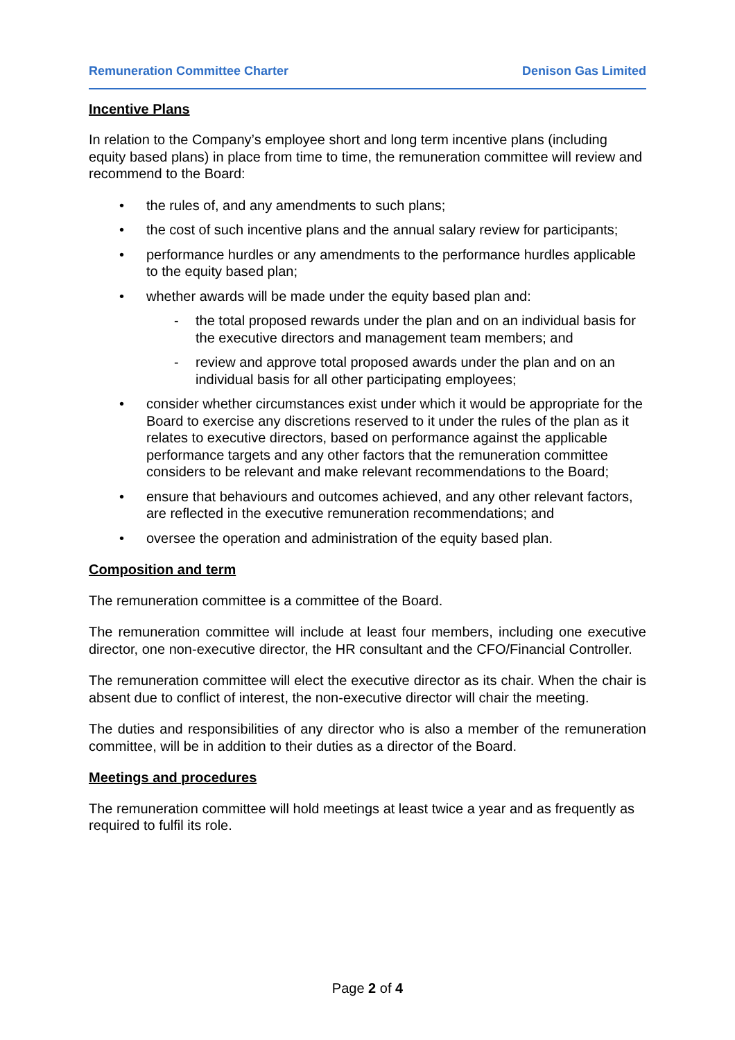Remuneration Committee Charter Denison Gas Limited
Incentive Plans
In relation to the Company’s employee short and long term incentive plans (including equity based plans) in place from time to time, the remuneration committee will review and recommend to the Board:
• the rules of, and any amendments to such plans;
• the cost of such incentive plans and the annual salary review for participants;
• performance hurdles or any amendments to the performance hurdles applicable to the equity based plan;
• whether awards will be made under the equity based plan and:
- the total proposed rewards under the plan and on an individual basis for the executive directors and management team members; and
- review and approve total proposed awards under the plan and on an individual basis for all other participating employees;
• consider whether circumstances exist under which it would be appropriate for the Board to exercise any discretions reserved to it under the rules of the plan as it relates to executive directors, based on performance against the applicable performance targets and any other factors that the remuneration committee considers to be relevant and make relevant recommendations to the Board;
• ensure that behaviours and outcomes achieved, and any other relevant factors, are reflected in the executive remuneration recommendations; and
• oversee the operation and administration of the equity based plan.
Composition and term
The remuneration committee is a committee of the Board.
The remuneration committee will include at least four members, including one executive director, one non-executive director, the HR consultant and the CFO/Financial Controller.
The remuneration committee will elect the executive director as its chair. When the chair is absent due to conflict of interest, the non-executive director will chair the meeting.
The duties and responsibilities of any director who is also a member of the remuneration committee, will be in addition to their duties as a director of the Board.
Meetings and procedures
The remuneration committee will hold meetings at least twice a year and as frequently as required to fulfil its role.
Page 2 of 4